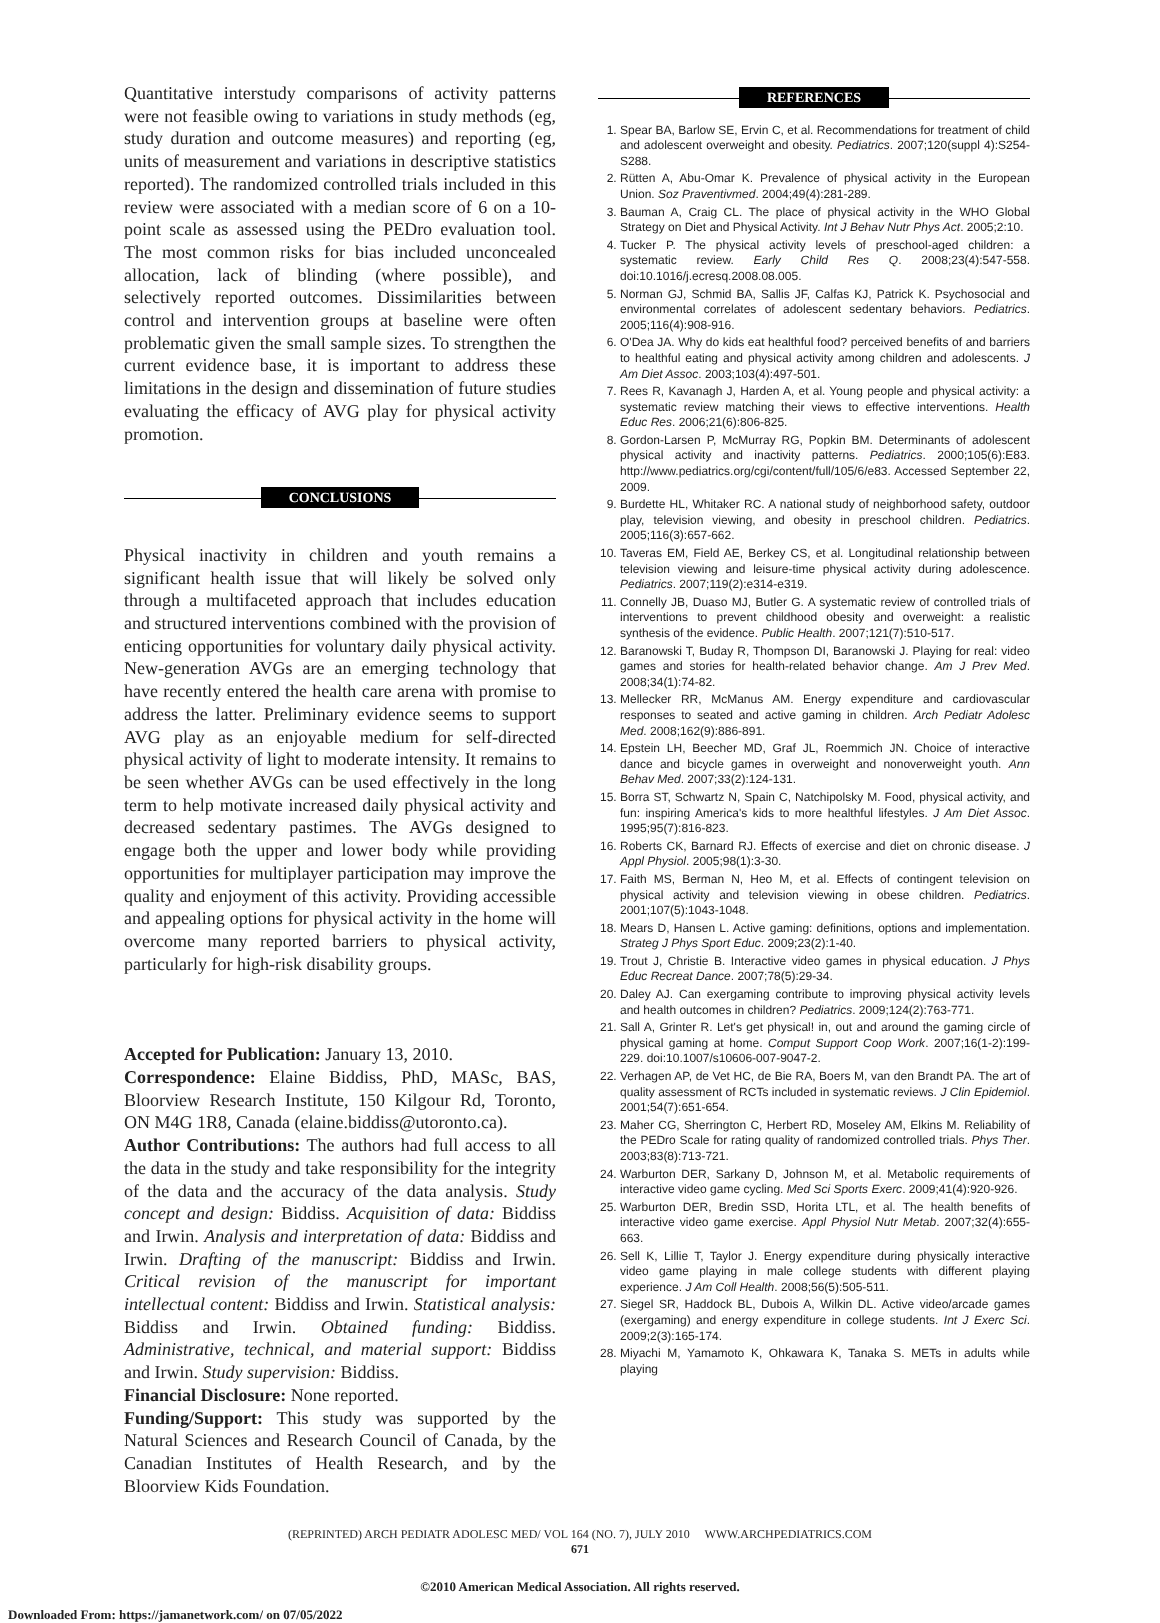Quantitative interstudy comparisons of activity patterns were not feasible owing to variations in study methods (eg, study duration and outcome measures) and reporting (eg, units of measurement and variations in descriptive statistics reported). The randomized controlled trials included in this review were associated with a median score of 6 on a 10-point scale as assessed using the PEDro evaluation tool. The most common risks for bias included unconcealed allocation, lack of blinding (where possible), and selectively reported outcomes. Dissimilarities between control and intervention groups at baseline were often problematic given the small sample sizes. To strengthen the current evidence base, it is important to address these limitations in the design and dissemination of future studies evaluating the efficacy of AVG play for physical activity promotion.
CONCLUSIONS
Physical inactivity in children and youth remains a significant health issue that will likely be solved only through a multifaceted approach that includes education and structured interventions combined with the provision of enticing opportunities for voluntary daily physical activity. New-generation AVGs are an emerging technology that have recently entered the health care arena with promise to address the latter. Preliminary evidence seems to support AVG play as an enjoyable medium for self-directed physical activity of light to moderate intensity. It remains to be seen whether AVGs can be used effectively in the long term to help motivate increased daily physical activity and decreased sedentary pastimes. The AVGs designed to engage both the upper and lower body while providing opportunities for multiplayer participation may improve the quality and enjoyment of this activity. Providing accessible and appealing options for physical activity in the home will overcome many reported barriers to physical activity, particularly for high-risk disability groups.
Accepted for Publication: January 13, 2010.
Correspondence: Elaine Biddiss, PhD, MASc, BAS, Bloorview Research Institute, 150 Kilgour Rd, Toronto, ON M4G 1R8, Canada (elaine.biddiss@utoronto.ca).
Author Contributions: The authors had full access to all the data in the study and take responsibility for the integrity of the data and the accuracy of the data analysis. Study concept and design: Biddiss. Acquisition of data: Biddiss and Irwin. Analysis and interpretation of data: Biddiss and Irwin. Drafting of the manuscript: Biddiss and Irwin. Critical revision of the manuscript for important intellectual content: Biddiss and Irwin. Statistical analysis: Biddiss and Irwin. Obtained funding: Biddiss. Administrative, technical, and material support: Biddiss and Irwin. Study supervision: Biddiss.
Financial Disclosure: None reported.
Funding/Support: This study was supported by the Natural Sciences and Research Council of Canada, by the Canadian Institutes of Health Research, and by the Bloorview Kids Foundation.
REFERENCES
1. Spear BA, Barlow SE, Ervin C, et al. Recommendations for treatment of child and adolescent overweight and obesity. Pediatrics. 2007;120(suppl 4):S254-S288.
2. Rütten A, Abu-Omar K. Prevalence of physical activity in the European Union. Soz Praventivmed. 2004;49(4):281-289.
3. Bauman A, Craig CL. The place of physical activity in the WHO Global Strategy on Diet and Physical Activity. Int J Behav Nutr Phys Act. 2005;2:10.
4. Tucker P. The physical activity levels of preschool-aged children: a systematic review. Early Child Res Q. 2008;23(4):547-558. doi:10.1016/j.ecresq.2008.08.005.
5. Norman GJ, Schmid BA, Sallis JF, Calfas KJ, Patrick K. Psychosocial and environmental correlates of adolescent sedentary behaviors. Pediatrics. 2005;116(4):908-916.
6. O'Dea JA. Why do kids eat healthful food? perceived benefits of and barriers to healthful eating and physical activity among children and adolescents. J Am Diet Assoc. 2003;103(4):497-501.
7. Rees R, Kavanagh J, Harden A, et al. Young people and physical activity: a systematic review matching their views to effective interventions. Health Educ Res. 2006;21(6):806-825.
8. Gordon-Larsen P, McMurray RG, Popkin BM. Determinants of adolescent physical activity and inactivity patterns. Pediatrics. 2000;105(6):E83. http://www.pediatrics.org/cgi/content/full/105/6/e83. Accessed September 22, 2009.
9. Burdette HL, Whitaker RC. A national study of neighborhood safety, outdoor play, television viewing, and obesity in preschool children. Pediatrics. 2005;116(3):657-662.
10. Taveras EM, Field AE, Berkey CS, et al. Longitudinal relationship between television viewing and leisure-time physical activity during adolescence. Pediatrics. 2007;119(2):e314-e319.
11. Connelly JB, Duaso MJ, Butler G. A systematic review of controlled trials of interventions to prevent childhood obesity and overweight: a realistic synthesis of the evidence. Public Health. 2007;121(7):510-517.
12. Baranowski T, Buday R, Thompson DI, Baranowski J. Playing for real: video games and stories for health-related behavior change. Am J Prev Med. 2008;34(1):74-82.
13. Mellecker RR, McManus AM. Energy expenditure and cardiovascular responses to seated and active gaming in children. Arch Pediatr Adolesc Med. 2008;162(9):886-891.
14. Epstein LH, Beecher MD, Graf JL, Roemmich JN. Choice of interactive dance and bicycle games in overweight and nonoverweight youth. Ann Behav Med. 2007;33(2):124-131.
15. Borra ST, Schwartz N, Spain C, Natchipolsky M. Food, physical activity, and fun: inspiring America's kids to more healthful lifestyles. J Am Diet Assoc. 1995;95(7):816-823.
16. Roberts CK, Barnard RJ. Effects of exercise and diet on chronic disease. J Appl Physiol. 2005;98(1):3-30.
17. Faith MS, Berman N, Heo M, et al. Effects of contingent television on physical activity and television viewing in obese children. Pediatrics. 2001;107(5):1043-1048.
18. Mears D, Hansen L. Active gaming: definitions, options and implementation. Strateg J Phys Sport Educ. 2009;23(2):1-40.
19. Trout J, Christie B. Interactive video games in physical education. J Phys Educ Recreat Dance. 2007;78(5):29-34.
20. Daley AJ. Can exergaming contribute to improving physical activity levels and health outcomes in children? Pediatrics. 2009;124(2):763-771.
21. Sall A, Grinter R. Let's get physical! in, out and around the gaming circle of physical gaming at home. Comput Support Coop Work. 2007;16(1-2):199-229. doi:10.1007/s10606-007-9047-2.
22. Verhagen AP, de Vet HC, de Bie RA, Boers M, van den Brandt PA. The art of quality assessment of RCTs included in systematic reviews. J Clin Epidemiol. 2001;54(7):651-654.
23. Maher CG, Sherrington C, Herbert RD, Moseley AM, Elkins M. Reliability of the PEDro Scale for rating quality of randomized controlled trials. Phys Ther. 2003;83(8):713-721.
24. Warburton DER, Sarkany D, Johnson M, et al. Metabolic requirements of interactive video game cycling. Med Sci Sports Exerc. 2009;41(4):920-926.
25. Warburton DER, Bredin SSD, Horita LTL, et al. The health benefits of interactive video game exercise. Appl Physiol Nutr Metab. 2007;32(4):655-663.
26. Sell K, Lillie T, Taylor J. Energy expenditure during physically interactive video game playing in male college students with different playing experience. J Am Coll Health. 2008;56(5):505-511.
27. Siegel SR, Haddock BL, Dubois A, Wilkin DL. Active video/arcade games (exergaming) and energy expenditure in college students. Int J Exerc Sci. 2009;2(3):165-174.
28. Miyachi M, Yamamoto K, Ohkawara K, Tanaka S. METs in adults while playing
(REPRINTED) ARCH PEDIATR ADOLESC MED/ VOL 164 (NO. 7), JULY 2010 WWW.ARCHPEDIATRICS.COM
671
©2010 American Medical Association. All rights reserved.
Downloaded From: https://jamanetwork.com/ on 07/05/2022